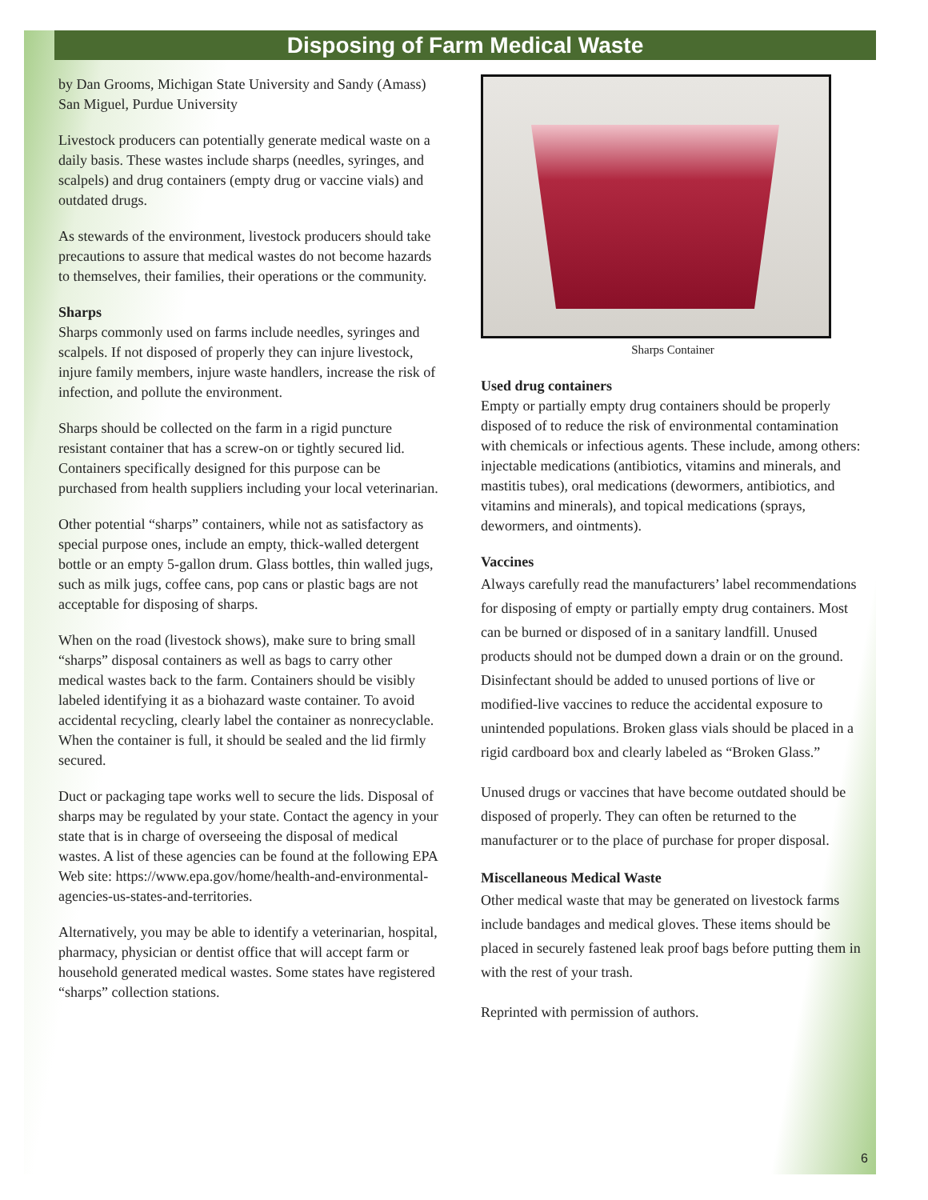Disposing of Farm Medical Waste
by Dan Grooms, Michigan State University and Sandy (Amass) San Miguel, Purdue University
Livestock producers can potentially generate medical waste on a daily basis. These wastes include sharps (needles, syringes, and scalpels) and drug containers (empty drug or vaccine vials) and outdated drugs.
As stewards of the environment, livestock producers should take precautions to assure that medical wastes do not become hazards to themselves, their families, their operations or the community.
Sharps
Sharps commonly used on farms include needles, syringes and scalpels. If not disposed of properly they can injure livestock, injure family members, injure waste handlers, increase the risk of infection, and pollute the environment.
Sharps should be collected on the farm in a rigid puncture resistant container that has a screw-on or tightly secured lid. Containers specifically designed for this purpose can be purchased from health suppliers including your local veterinarian.
Other potential “sharps” containers, while not as satisfactory as special purpose ones, include an empty, thick-walled detergent bottle or an empty 5-gallon drum. Glass bottles, thin walled jugs, such as milk jugs, coffee cans, pop cans or plastic bags are not acceptable for disposing of sharps.
When on the road (livestock shows), make sure to bring small “sharps” disposal containers as well as bags to carry other medical wastes back to the farm. Containers should be visibly labeled identifying it as a biohazard waste container. To avoid accidental recycling, clearly label the container as nonrecyclable. When the container is full, it should be sealed and the lid firmly secured.
Duct or packaging tape works well to secure the lids. Disposal of sharps may be regulated by your state. Contact the agency in your state that is in charge of overseeing the disposal of medical wastes. A list of these agencies can be found at the following EPA Web site: https://www.epa.gov/home/health-and-environmental-agencies-us-states-and-territories.
Alternatively, you may be able to identify a veterinarian, hospital, pharmacy, physician or dentist office that will accept farm or household generated medical wastes. Some states have registered “sharps” collection stations.
Sharps Container
Used drug containers
Empty or partially empty drug containers should be properly disposed of to reduce the risk of environmental contamination with chemicals or infectious agents. These include, among others: injectable medications (antibiotics, vitamins and minerals, and mastitis tubes), oral medications (dewormers, antibiotics, and vitamins and minerals), and topical medications (sprays, dewormers, and ointments).
Vaccines
Always carefully read the manufacturers’ label recommendations for disposing of empty or partially empty drug containers. Most can be burned or disposed of in a sanitary landfill. Unused products should not be dumped down a drain or on the ground. Disinfectant should be added to unused portions of live or modified-live vaccines to reduce the accidental exposure to unintended populations. Broken glass vials should be placed in a rigid cardboard box and clearly labeled as “Broken Glass.”
Unused drugs or vaccines that have become outdated should be disposed of properly. They can often be returned to the manufacturer or to the place of purchase for proper disposal.
Miscellaneous Medical Waste
Other medical waste that may be generated on livestock farms include bandages and medical gloves. These items should be placed in securely fastened leak proof bags before putting them in with the rest of your trash.
Reprinted with permission of authors.
6